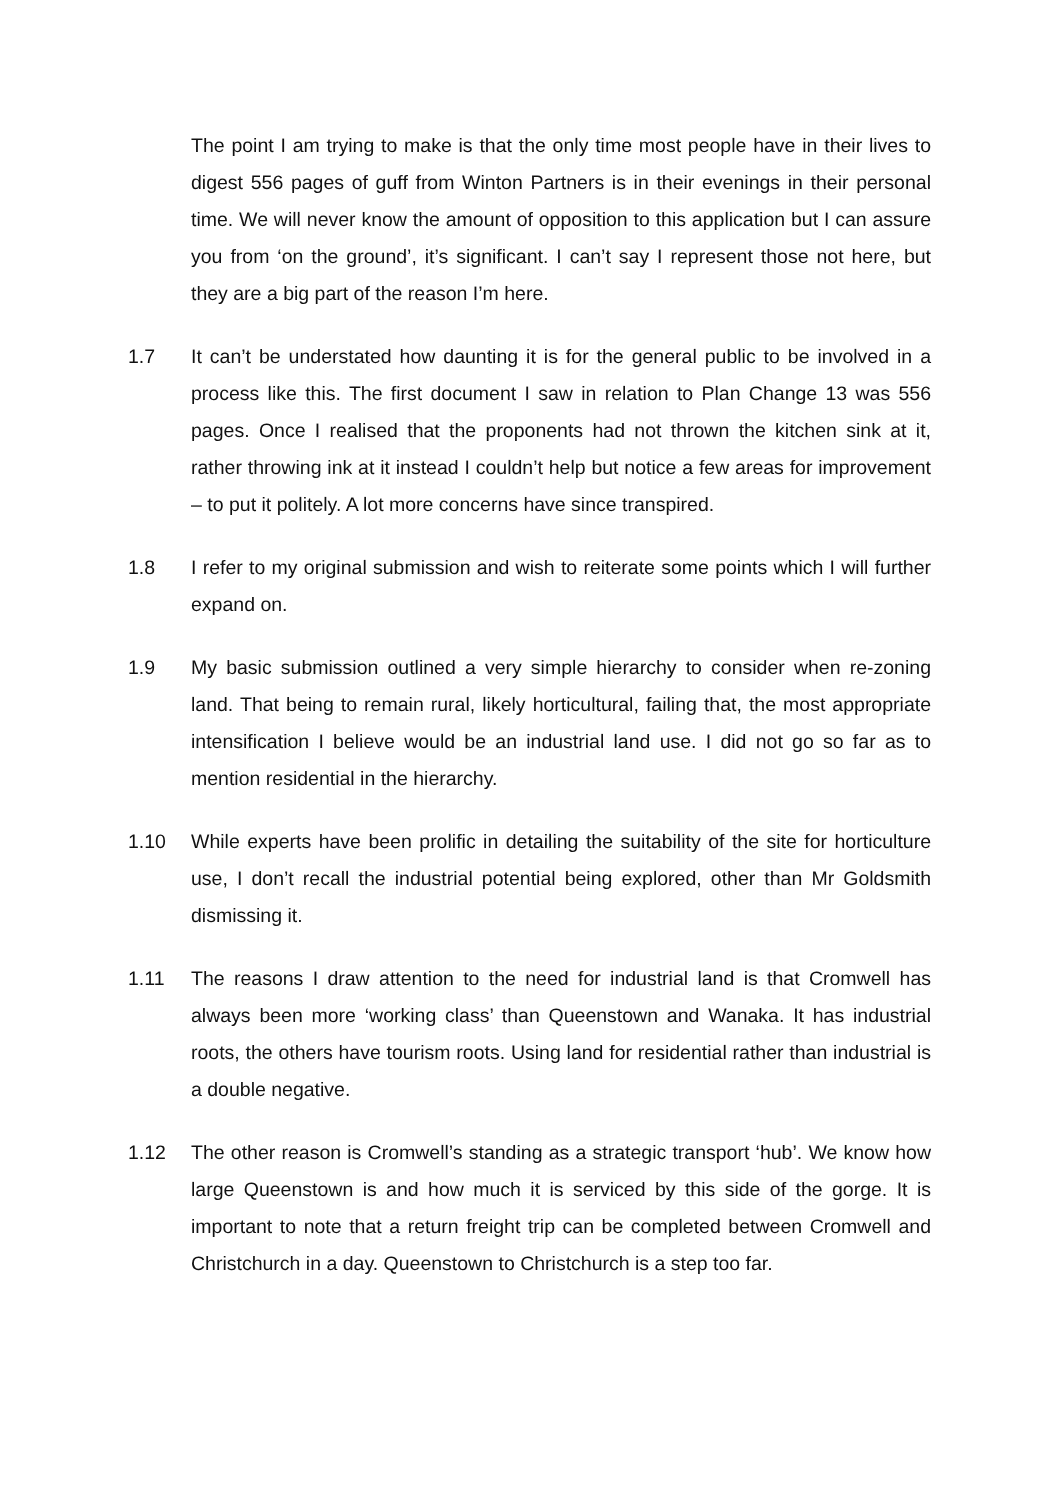The point I am trying to make is that the only time most people have in their lives to digest 556 pages of guff from Winton Partners is in their evenings in their personal time. We will never know the amount of opposition to this application but I can assure you from ‘on the ground’, it’s significant. I can’t say I represent those not here, but they are a big part of the reason I’m here.
1.7 It can’t be understated how daunting it is for the general public to be involved in a process like this. The first document I saw in relation to Plan Change 13 was 556 pages. Once I realised that the proponents had not thrown the kitchen sink at it, rather throwing ink at it instead I couldn’t help but notice a few areas for improvement – to put it politely. A lot more concerns have since transpired.
1.8 I refer to my original submission and wish to reiterate some points which I will further expand on.
1.9 My basic submission outlined a very simple hierarchy to consider when re-zoning land. That being to remain rural, likely horticultural, failing that, the most appropriate intensification I believe would be an industrial land use. I did not go so far as to mention residential in the hierarchy.
1.10 While experts have been prolific in detailing the suitability of the site for horticulture use, I don’t recall the industrial potential being explored, other than Mr Goldsmith dismissing it.
1.11 The reasons I draw attention to the need for industrial land is that Cromwell has always been more ‘working class’ than Queenstown and Wanaka. It has industrial roots, the others have tourism roots. Using land for residential rather than industrial is a double negative.
1.12 The other reason is Cromwell’s standing as a strategic transport ‘hub’. We know how large Queenstown is and how much it is serviced by this side of the gorge. It is important to note that a return freight trip can be completed between Cromwell and Christchurch in a day. Queenstown to Christchurch is a step too far.